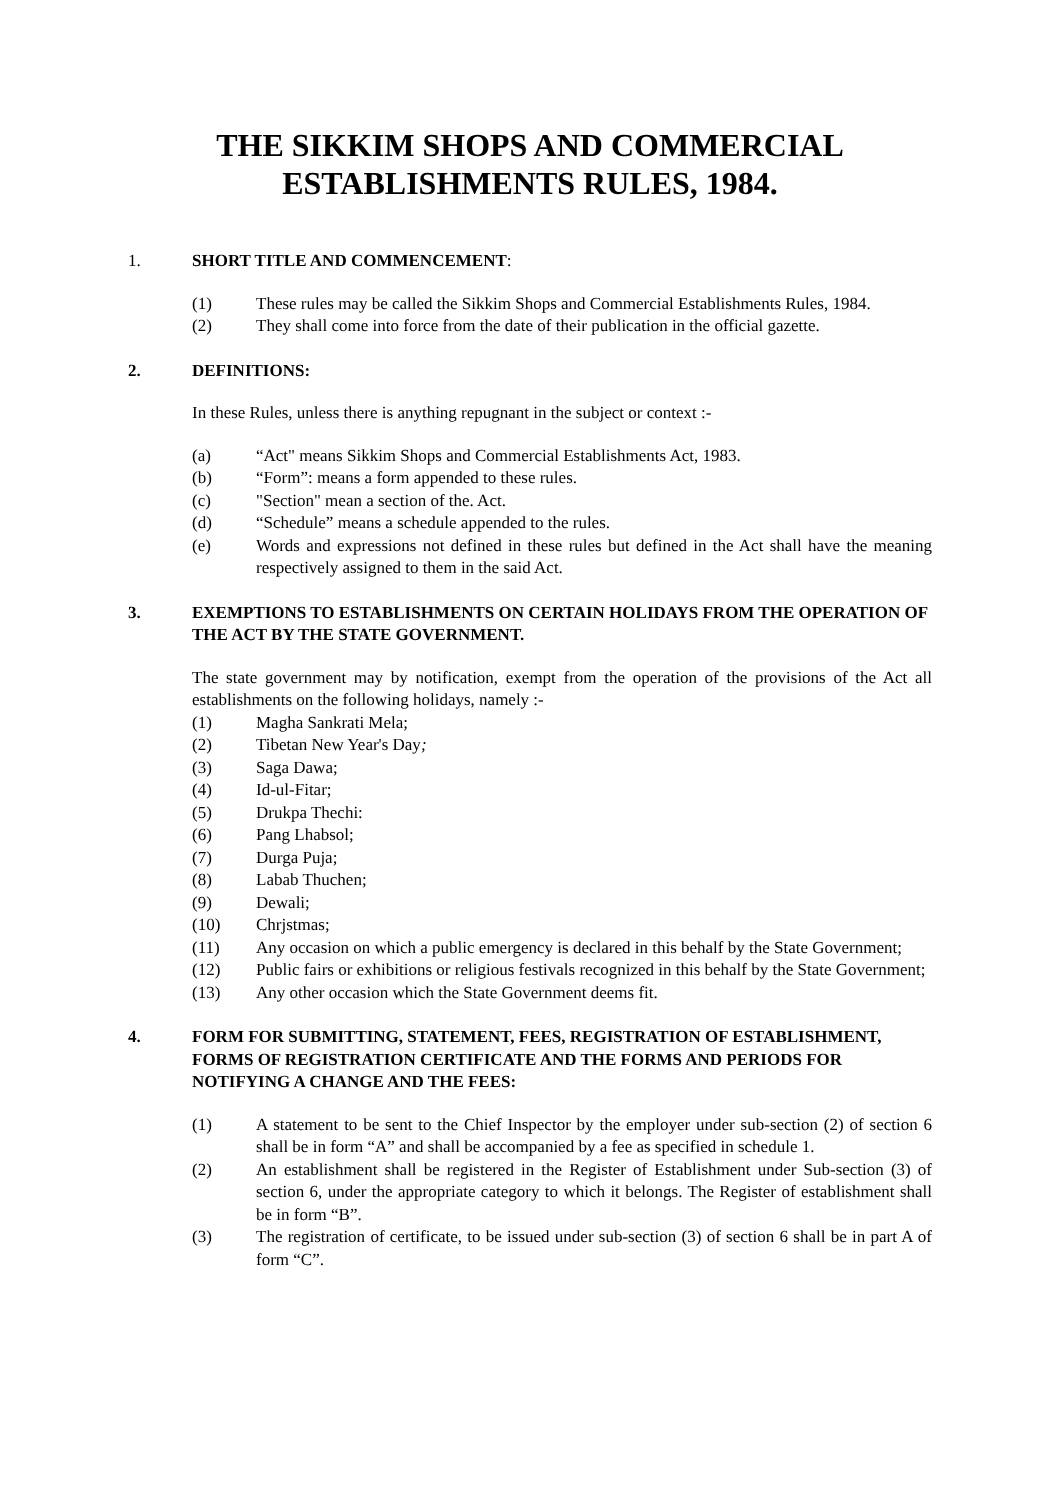THE SIKKIM SHOPS AND COMMERCIAL
ESTABLISHMENTS RULES, 1984.
1. SHORT TITLE AND COMMENCEMENT:
(1) These rules may be called the Sikkim Shops and Commercial Establishments Rules, 1984.
(2) They shall come into force from the date of their publication in the official gazette.
2. DEFINITIONS:
In these Rules, unless there is anything repugnant in the subject or context :-
(a) “Act" means Sikkim Shops and Commercial Establishments Act, 1983.
(b) “Form”: means a form appended to these rules.
(c) "Section" mean a section of the. Act.
(d) “Schedule” means a schedule appended to the rules.
(e) Words and expressions not defined in these rules but defined in the Act shall have the meaning respectively assigned to them in the said Act.
3. EXEMPTIONS TO ESTABLISHMENTS ON CERTAIN HOLIDAYS FROM THE OPERATION OF THE ACT BY THE STATE GOVERNMENT.
The state government may by notification, exempt from the operation of the provisions of the Act all establishments on the following holidays, namely :-
(1) Magha Sankrati Mela;
(2) Tibetan New Year's Day;
(3) Saga Dawa;
(4) Id-ul-Fitar;
(5) Drukpa Thechi:
(6) Pang Lhabsol;
(7) Durga Puja;
(8) Labab Thuchen;
(9) Dewali;
(10) Chrjstmas;
(11) Any occasion on which a public emergency is declared in this behalf by the State Government;
(12) Public fairs or exhibitions or religious festivals recognized in this behalf by the State Government;
(13) Any other occasion which the State Government deems fit.
4. FORM FOR SUBMITTING, STATEMENT, FEES, REGISTRATION OF ESTABLISHMENT, FORMS OF REGISTRATION CERTIFICATE AND THE FORMS AND PERIODS FOR NOTIFYING A CHANGE AND THE FEES:
(1) A statement to be sent to the Chief Inspector by the employer under sub-section (2) of section 6 shall be in form “A” and shall be accompanied by a fee as specified in schedule 1.
(2) An establishment shall be registered in the Register of Establishment under Sub-section (3) of section 6, under the appropriate category to which it belongs. The Register of establishment shall be in form “B”.
(3) The registration of certificate, to be issued under sub-section (3) of section 6 shall be in part A of form “C”.